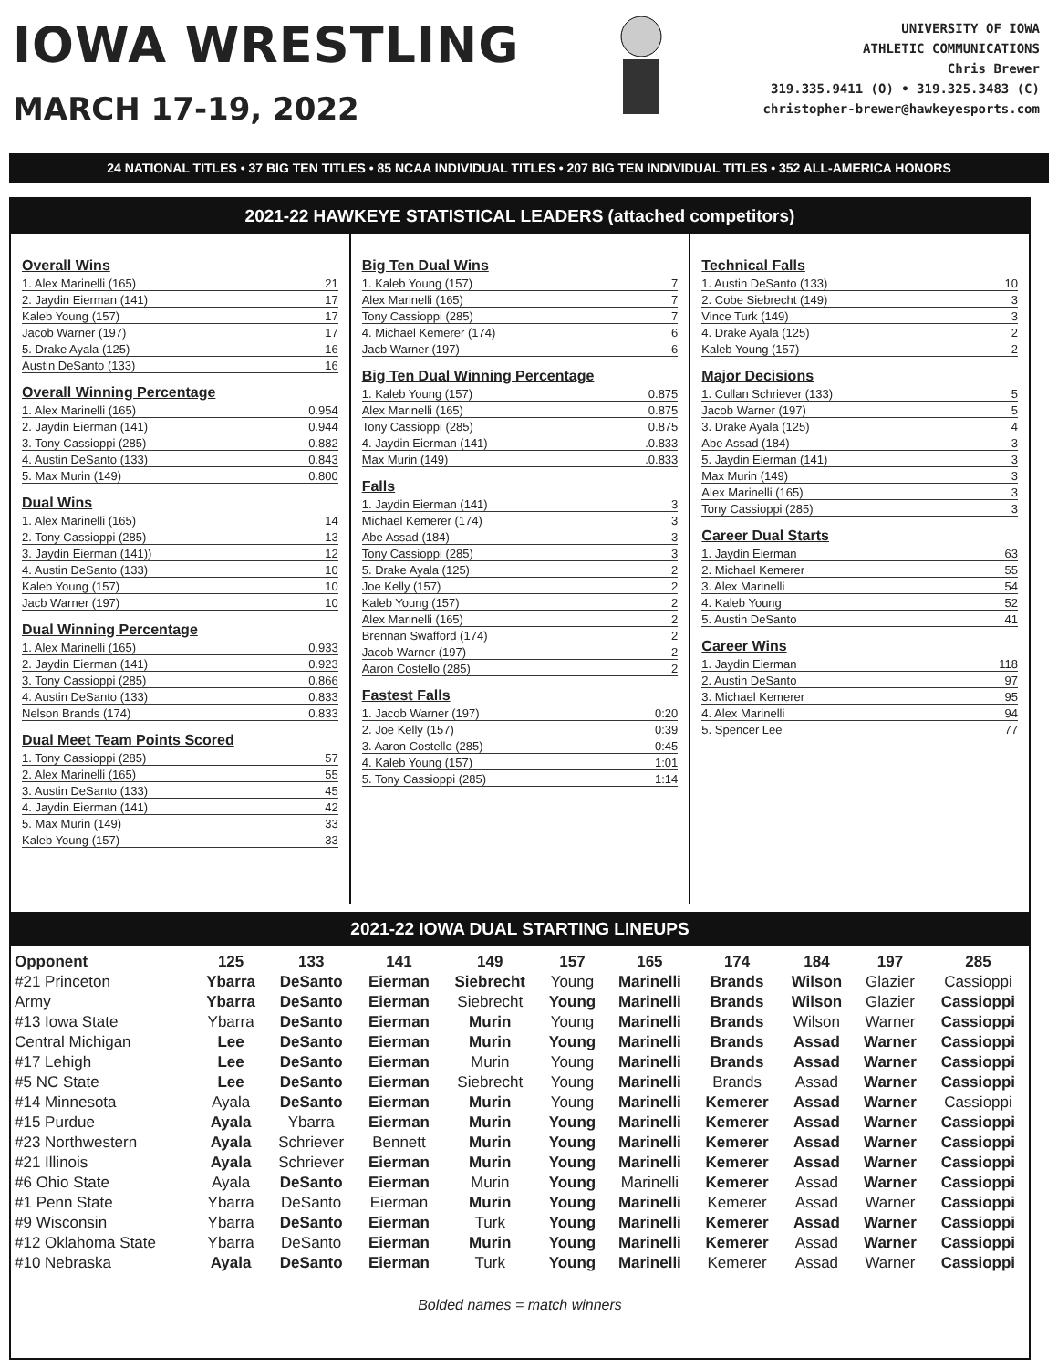IOWA WRESTLING
MARCH 17-19, 2022
UNIVERSITY OF IOWA
ATHLETIC COMMUNICATIONS
Chris Brewer
319.335.9411 (O) • 319.325.3483 (C)
christopher-brewer@hawkeyesports.com
24 NATIONAL TITLES • 37 BIG TEN TITLES • 85 NCAA INDIVIDUAL TITLES • 207 BIG TEN INDIVIDUAL TITLES • 352 ALL-AMERICA HONORS
2021-22 HAWKEYE STATISTICAL LEADERS (attached competitors)
Overall Wins
1. Alex Marinelli (165) 21
2. Jaydin Eierman (141) 17
Kaleb Young (157) 17
Jacob Warner (197) 17
5. Drake Ayala (125) 16
Austin DeSanto (133) 16
Overall Winning Percentage
1. Alex Marinelli (165) 0.954
2. Jaydin Eierman (141) 0.944
3. Tony Cassioppi (285) 0.882
4. Austin DeSanto (133) 0.843
5. Max Murin (149) 0.800
Dual Wins
1. Alex Marinelli (165) 14
2. Tony Cassioppi (285) 13
3. Jaydin Eierman (141)) 12
4. Austin DeSanto (133) 10
Kaleb Young (157) 10
Jacb Warner (197) 10
Dual Winning Percentage
1. Alex Marinelli (165) 0.933
2. Jaydin Eierman (141) 0.923
3. Tony Cassioppi (285) 0.866
4. Austin DeSanto (133) 0.833
Nelson Brands (174) 0.833
Dual Meet Team Points Scored
1. Tony Cassioppi (285) 57
2. Alex Marinelli (165) 55
3. Austin DeSanto (133) 45
4. Jaydin Eierman (141) 42
5. Max Murin (149) 33
Kaleb Young (157) 33
Big Ten Dual Wins
1. Kaleb Young (157) 7
Alex Marinelli (165) 7
Tony Cassioppi (285) 7
4. Michael Kemerer (174) 6
Jacb Warner (197) 6
Big Ten Dual Winning Percentage
1. Kaleb Young (157) 0.875
Alex Marinelli (165) 0.875
Tony Cassioppi (285) 0.875
4. Jaydin Eierman (141).0.833
Max Murin (149).0.833
Falls
1. Jaydin Eierman (141) 3
Michael Kemerer (174) 3
Abe Assad (184) 3
Tony Cassioppi (285) 3
5. Drake Ayala (125) 2
Joe Kelly (157) 2
Kaleb Young (157) 2
Alex Marinelli (165) 2
Brennan Swafford (174) 2
Jacob Warner (197) 2
Aaron Costello (285) 2
Fastest Falls
1. Jacob Warner (197) 0:20
2. Joe Kelly (157) 0:39
3. Aaron Costello (285) 0:45
4. Kaleb Young (157) 1:01
5. Tony Cassioppi (285) 1:14
Technical Falls
1. Austin DeSanto (133) 10
2. Cobe Siebrecht (149) 3
Vince Turk (149) 3
4. Drake Ayala (125) 2
Kaleb Young (157) 2
Major Decisions
1. Cullan Schriever (133) 5
Jacob Warner (197) 5
3. Drake Ayala (125) 4
Abe Assad (184) 3
5. Jaydin Eierman (141) 3
Max Murin (149) 3
Alex Marinelli (165) 3
Tony Cassioppi (285) 3
Career Dual Starts
1. Jaydin Eierman 63
2. Michael Kemerer 55
3. Alex Marinelli 54
4. Kaleb Young 52
5. Austin DeSanto 41
Career Wins
1. Jaydin Eierman 118
2. Austin DeSanto 97
3. Michael Kemerer 95
4. Alex Marinelli 94
5. Spencer Lee 77
2021-22 IOWA DUAL STARTING LINEUPS
| Opponent | 125 | 133 | 141 | 149 | 157 | 165 | 174 | 184 | 197 | 285 |
| --- | --- | --- | --- | --- | --- | --- | --- | --- | --- | --- |
| #21 Princeton | Ybarra | DeSanto | Eierman | Siebrecht | Young | Marinelli | Brands | Wilson | Glazier | Cassioppi |
| Army | Ybarra | DeSanto | Eierman | Siebrecht | Young | Marinelli | Brands | Wilson | Glazier | Cassioppi |
| #13 Iowa State | Ybarra | DeSanto | Eierman | Murin | Young | Marinelli | Brands | Wilson | Warner | Cassioppi |
| Central Michigan | Lee | DeSanto | Eierman | Murin | Young | Marinelli | Brands | Assad | Warner | Cassioppi |
| #17 Lehigh | Lee | DeSanto | Eierman | Murin | Young | Marinelli | Brands | Assad | Warner | Cassioppi |
| #5 NC State | Lee | DeSanto | Eierman | Siebrecht | Young | Marinelli | Brands | Assad | Warner | Cassioppi |
| #14 Minnesota | Ayala | DeSanto | Eierman | Murin | Young | Marinelli | Kemerer | Assad | Warner | Cassioppi |
| #15 Purdue | Ayala | Ybarra | Eierman | Murin | Young | Marinelli | Kemerer | Assad | Warner | Cassioppi |
| #23 Northwestern | Ayala | Schriever | Bennett | Murin | Young | Marinelli | Kemerer | Assad | Warner | Cassioppi |
| #21 Illinois | Ayala | Schriever | Eierman | Murin | Young | Marinelli | Kemerer | Assad | Warner | Cassioppi |
| #6 Ohio State | Ayala | DeSanto | Eierman | Murin | Young | Marinelli | Kemerer | Assad | Warner | Cassioppi |
| #1 Penn State | Ybarra | DeSanto | Eierman | Murin | Young | Marinelli | Kemerer | Assad | Warner | Cassioppi |
| #9 Wisconsin | Ybarra | DeSanto | Eierman | Turk | Young | Marinelli | Kemerer | Assad | Warner | Cassioppi |
| #12 Oklahoma State | Ybarra | DeSanto | Eierman | Murin | Young | Marinelli | Kemerer | Assad | Warner | Cassioppi |
| #10 Nebraska | Ayala | DeSanto | Eierman | Turk | Young | Marinelli | Kemerer | Assad | Warner | Cassioppi |
Bolded names = match winners